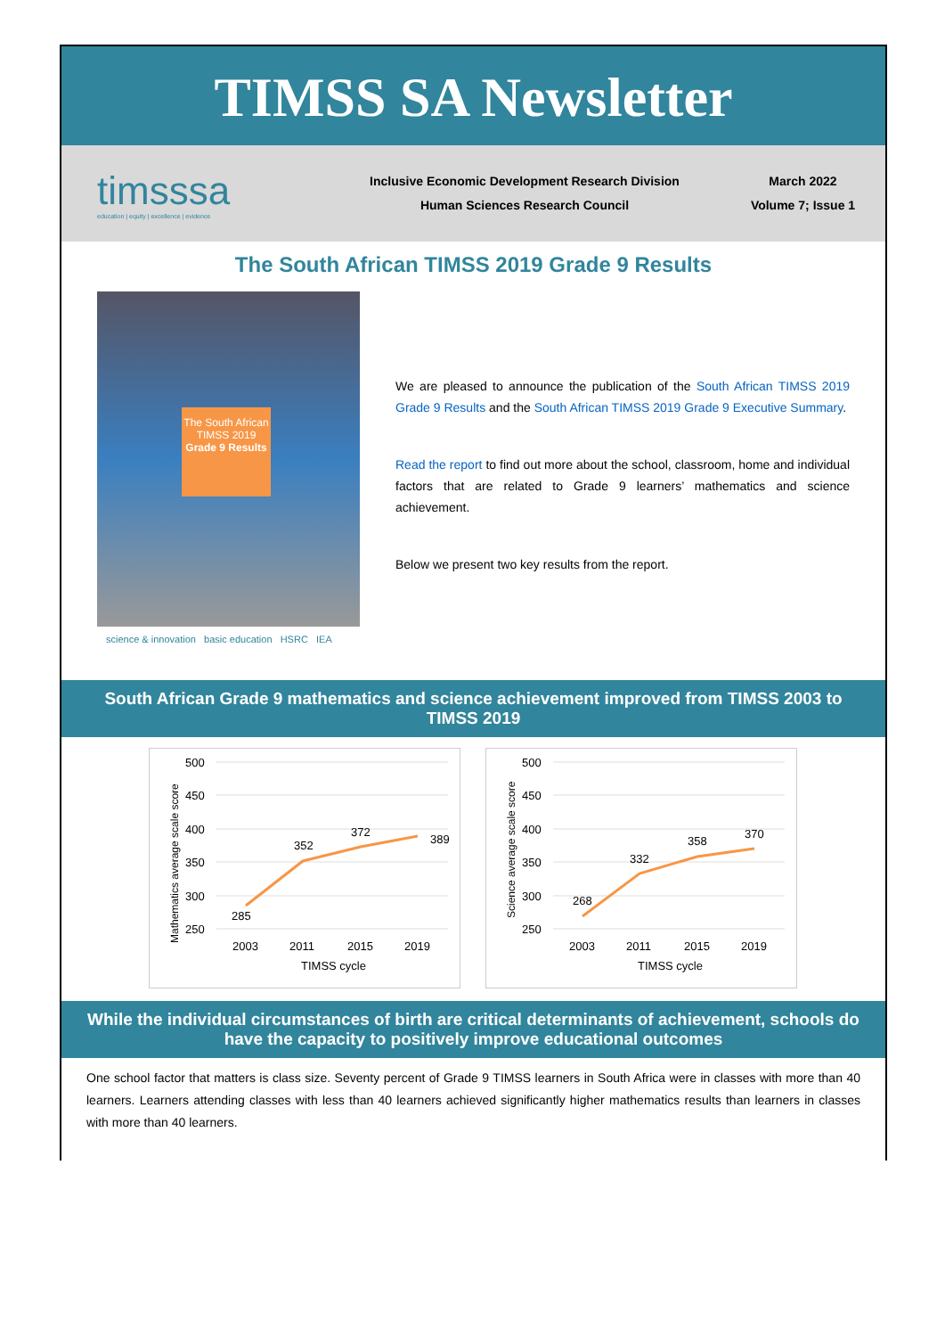TIMSS SA Newsletter
timsssa
education | equity | excellence | evidence
Inclusive Economic Development Research Division
Human Sciences Research Council
March 2022
Volume 7; Issue 1
The South African TIMSS 2019 Grade 9 Results
The South African TIMSS 2019 Grade 9 Results
science & innovation basic education HSRC IEA
We are pleased to announce the publication of the South African TIMSS 2019 Grade 9 Results and the South African TIMSS 2019 Grade 9 Executive Summary.
Read the report to find out more about the school, classroom, home and individual factors that are related to Grade 9 learners’ mathematics and science achievement.
Below we present two key results from the report.
South African Grade 9 mathematics and science achievement improved from TIMSS 2003 to TIMSS 2019
500
450
400
350
300
250
285
352
372
389
2003
2011
2015
2019
TIMSS cycle
Mathematics average scale score
500
450
400
350
300
250
268
332
358
370
2003
2011
2015
2019
TIMSS cycle
Science average scale score
While the individual circumstances of birth are critical determinants of achievement, schools do have the capacity to positively improve educational outcomes
One school factor that matters is class size. Seventy percent of Grade 9 TIMSS learners in South Africa were in classes with more than 40 learners. Learners attending classes with less than 40 learners achieved significantly higher mathematics results than learners in classes with more than 40 learners.